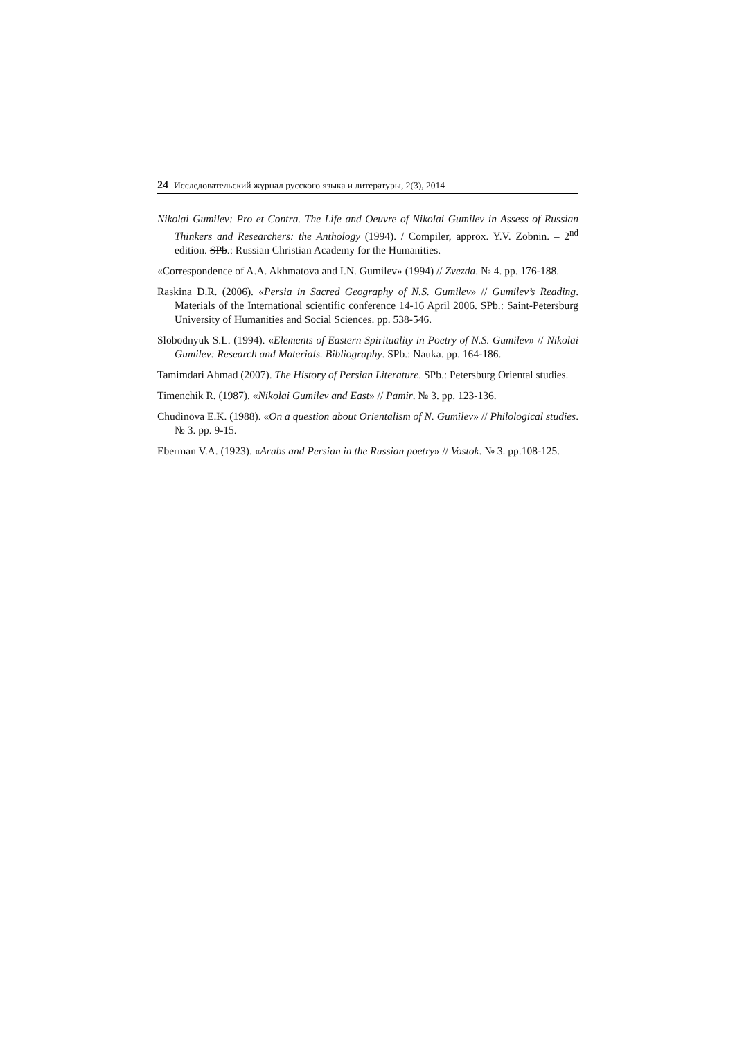24 Исследовательский журнал русского языка и литературы, 2(3), 2014
Nikolai Gumilev: Pro et Contra. The Life and Oeuvre of Nikolai Gumilev in Assess of Russian Thinkers and Researchers: the Anthology (1994). / Compiler, approx. Y.V. Zobnin. – 2<sup>nd</sup> edition. SPb.: Russian Christian Academy for the Humanities.
«Correspondence of A.A. Akhmatova and I.N. Gumilev» (1994) // Zvezda. № 4. pp. 176-188.
Raskina D.R. (2006). «Persia in Sacred Geography of N.S. Gumilev» // Gumilev’s Reading. Materials of the International scientific conference 14-16 April 2006. SPb.: Saint-Petersburg University of Humanities and Social Sciences. pp. 538-546.
Slobodnyuk S.L. (1994). «Elements of Eastern Spirituality in Poetry of N.S. Gumilev» // Nikolai Gumilev: Research and Materials. Bibliography. SPb.: Nauka. pp. 164-186.
Tamimdari Ahmad (2007). The History of Persian Literature. SPb.: Petersburg Oriental studies.
Timenchik R. (1987). «Nikolai Gumilev and East» // Pamir. № 3. pp. 123-136.
Chudinova E.K. (1988). «On a question about Orientalism of N. Gumilev» // Philological studies. № 3. pp. 9-15.
Eberman V.A. (1923). «Arabs and Persian in the Russian poetry» // Vostok. № 3. pp.108-125.